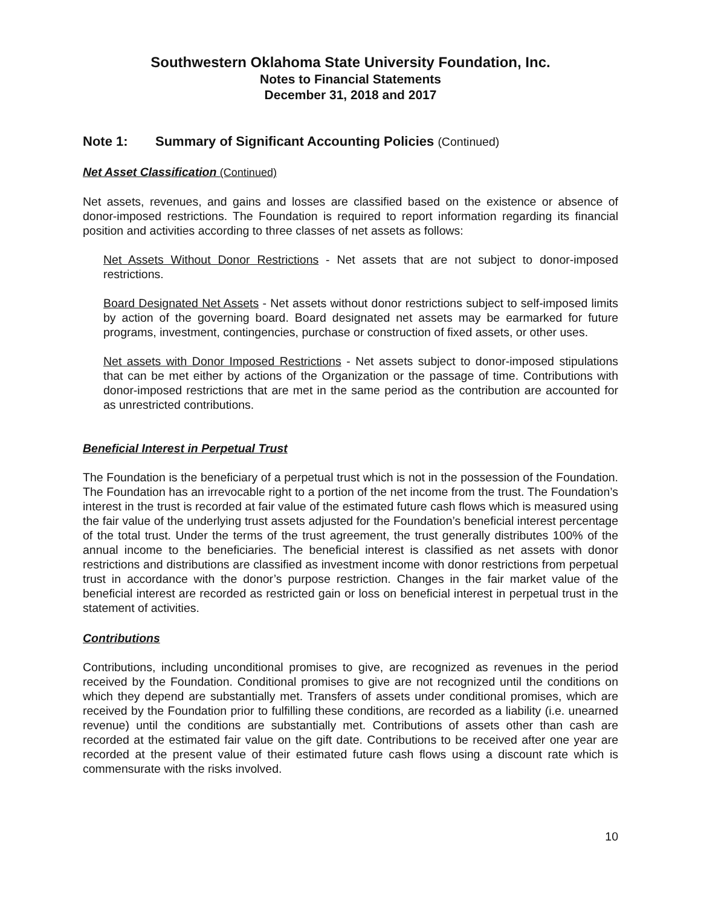Southwestern Oklahoma State University Foundation, Inc.
Notes to Financial Statements
December 31, 2018 and 2017
Note 1: Summary of Significant Accounting Policies (Continued)
Net Asset Classification (Continued)
Net assets, revenues, and gains and losses are classified based on the existence or absence of donor-imposed restrictions. The Foundation is required to report information regarding its financial position and activities according to three classes of net assets as follows:
Net Assets Without Donor Restrictions - Net assets that are not subject to donor-imposed restrictions.
Board Designated Net Assets - Net assets without donor restrictions subject to self-imposed limits by action of the governing board. Board designated net assets may be earmarked for future programs, investment, contingencies, purchase or construction of fixed assets, or other uses.
Net assets with Donor Imposed Restrictions - Net assets subject to donor-imposed stipulations that can be met either by actions of the Organization or the passage of time. Contributions with donor-imposed restrictions that are met in the same period as the contribution are accounted for as unrestricted contributions.
Beneficial Interest in Perpetual Trust
The Foundation is the beneficiary of a perpetual trust which is not in the possession of the Foundation. The Foundation has an irrevocable right to a portion of the net income from the trust. The Foundation’s interest in the trust is recorded at fair value of the estimated future cash flows which is measured using the fair value of the underlying trust assets adjusted for the Foundation’s beneficial interest percentage of the total trust. Under the terms of the trust agreement, the trust generally distributes 100% of the annual income to the beneficiaries. The beneficial interest is classified as net assets with donor restrictions and distributions are classified as investment income with donor restrictions from perpetual trust in accordance with the donor’s purpose restriction. Changes in the fair market value of the beneficial interest are recorded as restricted gain or loss on beneficial interest in perpetual trust in the statement of activities.
Contributions
Contributions, including unconditional promises to give, are recognized as revenues in the period received by the Foundation. Conditional promises to give are not recognized until the conditions on which they depend are substantially met. Transfers of assets under conditional promises, which are received by the Foundation prior to fulfilling these conditions, are recorded as a liability (i.e. unearned revenue) until the conditions are substantially met. Contributions of assets other than cash are recorded at the estimated fair value on the gift date. Contributions to be received after one year are recorded at the present value of their estimated future cash flows using a discount rate which is commensurate with the risks involved.
10